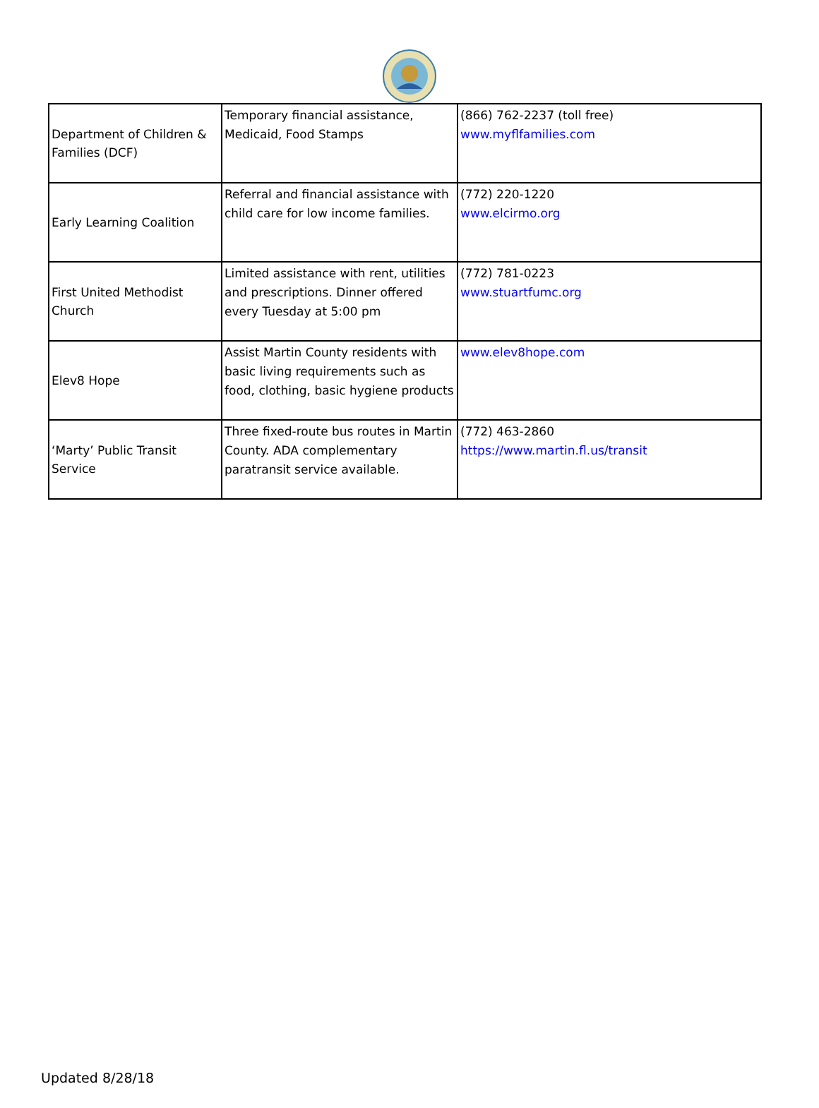| Department of Children & Families (DCF) | Temporary financial assistance, Medicaid, Food Stamps | (866) 762-2237 (toll free) www.myflfamilies.com |
| Early Learning Coalition | Referral and financial assistance with child care for low income families. | (772) 220-1220 www.elcirmo.org |
| First United Methodist Church | Limited assistance with rent, utilities and prescriptions. Dinner offered every Tuesday at 5:00 pm | (772) 781-0223 www.stuartfumc.org |
| Elev8 Hope | Assist Martin County residents with basic living requirements such as food, clothing, basic hygiene products | www.elev8hope.com |
| ‘Marty’ Public Transit Service | Three fixed-route bus routes in Martin County. ADA complementary paratransit service available. | (772) 463-2860 https://www.martin.fl.us/transit |
Updated 8/28/18